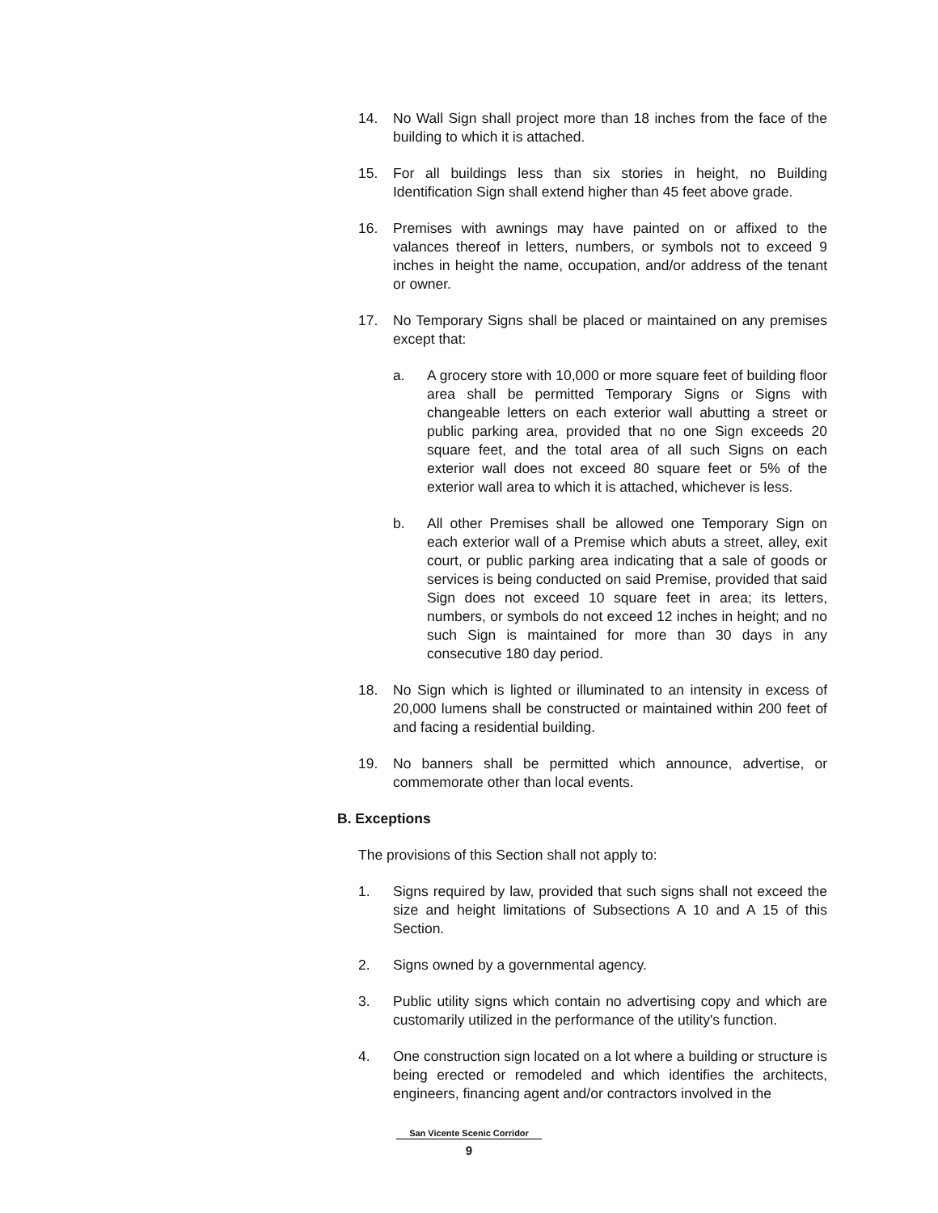14. No Wall Sign shall project more than 18 inches from the face of the building to which it is attached.
15. For all buildings less than six stories in height, no Building Identification Sign shall extend higher than 45 feet above grade.
16. Premises with awnings may have painted on or affixed to the valances thereof in letters, numbers, or symbols not to exceed 9 inches in height the name, occupation, and/or address of the tenant or owner.
17. No Temporary Signs shall be placed or maintained on any premises except that:
a. A grocery store with 10,000 or more square feet of building floor area shall be permitted Temporary Signs or Signs with changeable letters on each exterior wall abutting a street or public parking area, provided that no one Sign exceeds 20 square feet, and the total area of all such Signs on each exterior wall does not exceed 80 square feet or 5% of the exterior wall area to which it is attached, whichever is less.
b. All other Premises shall be allowed one Temporary Sign on each exterior wall of a Premise which abuts a street, alley, exit court, or public parking area indicating that a sale of goods or services is being conducted on said Premise, provided that said Sign does not exceed 10 square feet in area; its letters, numbers, or symbols do not exceed 12 inches in height; and no such Sign is maintained for more than 30 days in any consecutive 180 day period.
18. No Sign which is lighted or illuminated to an intensity in excess of 20,000 lumens shall be constructed or maintained within 200 feet of and facing a residential building.
19. No banners shall be permitted which announce, advertise, or commemorate other than local events.
B. Exceptions
The provisions of this Section shall not apply to:
1. Signs required by law, provided that such signs shall not exceed the size and height limitations of Subsections A 10 and A 15 of this Section.
2. Signs owned by a governmental agency.
3. Public utility signs which contain no advertising copy and which are customarily utilized in the performance of the utility's function.
4. One construction sign located on a lot where a building or structure is being erected or remodeled and which identifies the architects, engineers, financing agent and/or contractors involved in the
San Vicente Scenic Corridor
9